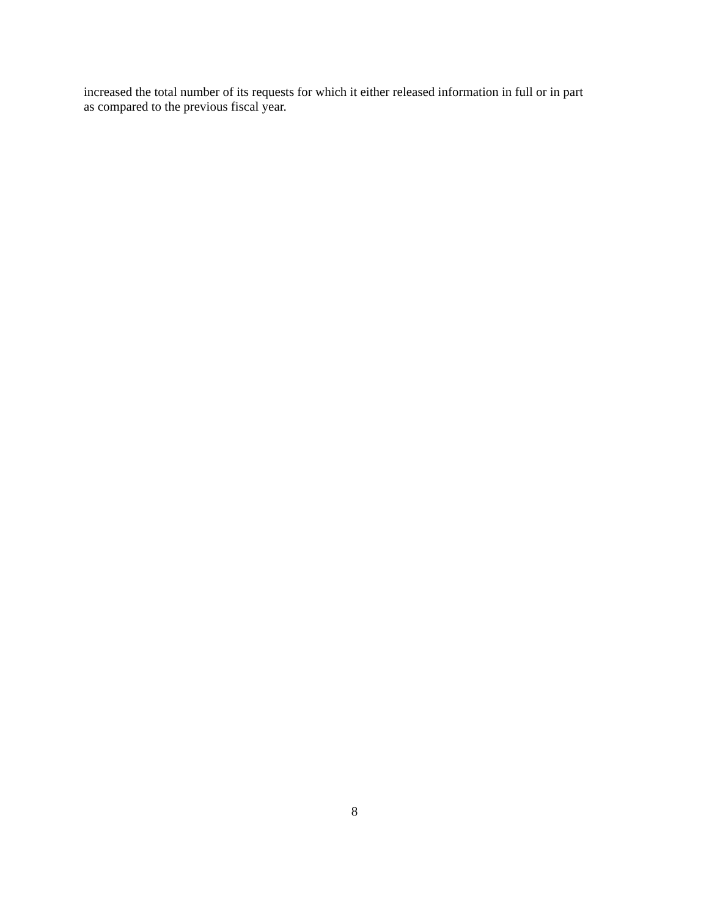increased the total number of its requests for which it either released information in full or in part
as compared to the previous fiscal year.
8